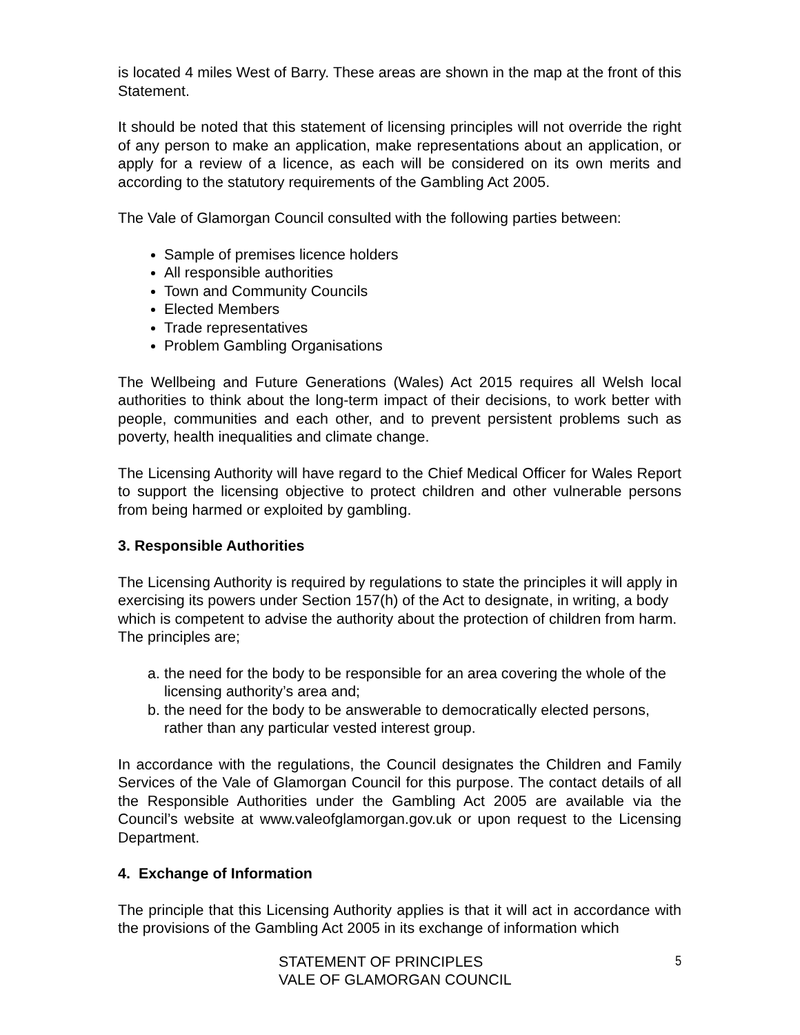is located 4 miles West of Barry. These areas are shown in the map at the front of this Statement.
It should be noted that this statement of licensing principles will not override the right of any person to make an application, make representations about an application, or apply for a review of a licence, as each will be considered on its own merits and according to the statutory requirements of the Gambling Act 2005.
The Vale of Glamorgan Council consulted with the following parties between:
Sample of premises licence holders
All responsible authorities
Town and Community Councils
Elected Members
Trade representatives
Problem Gambling Organisations
The Wellbeing and Future Generations (Wales) Act 2015 requires all Welsh local authorities to think about the long-term impact of their decisions, to work better with people, communities and each other, and to prevent persistent problems such as poverty, health inequalities and climate change.
The Licensing Authority will have regard to the Chief Medical Officer for Wales Report to support the licensing objective to protect children and other vulnerable persons from being harmed or exploited by gambling.
3. Responsible Authorities
The Licensing Authority is required by regulations to state the principles it will apply in exercising its powers under Section 157(h) of the Act to designate, in writing, a body which is competent to advise the authority about the protection of children from harm. The principles are;
a. the need for the body to be responsible for an area covering the whole of the licensing authority’s area and;
b. the need for the body to be answerable to democratically elected persons, rather than any particular vested interest group.
In accordance with the regulations, the Council designates the Children and Family Services of the Vale of Glamorgan Council for this purpose. The contact details of all the Responsible Authorities under the Gambling Act 2005 are available via the Council’s website at www.valeofglamorgan.gov.uk or upon request to the Licensing Department.
4. Exchange of Information
The principle that this Licensing Authority applies is that it will act in accordance with the provisions of the Gambling Act 2005 in its exchange of information which
STATEMENT OF PRINCIPLES
VALE OF GLAMORGAN COUNCIL
5